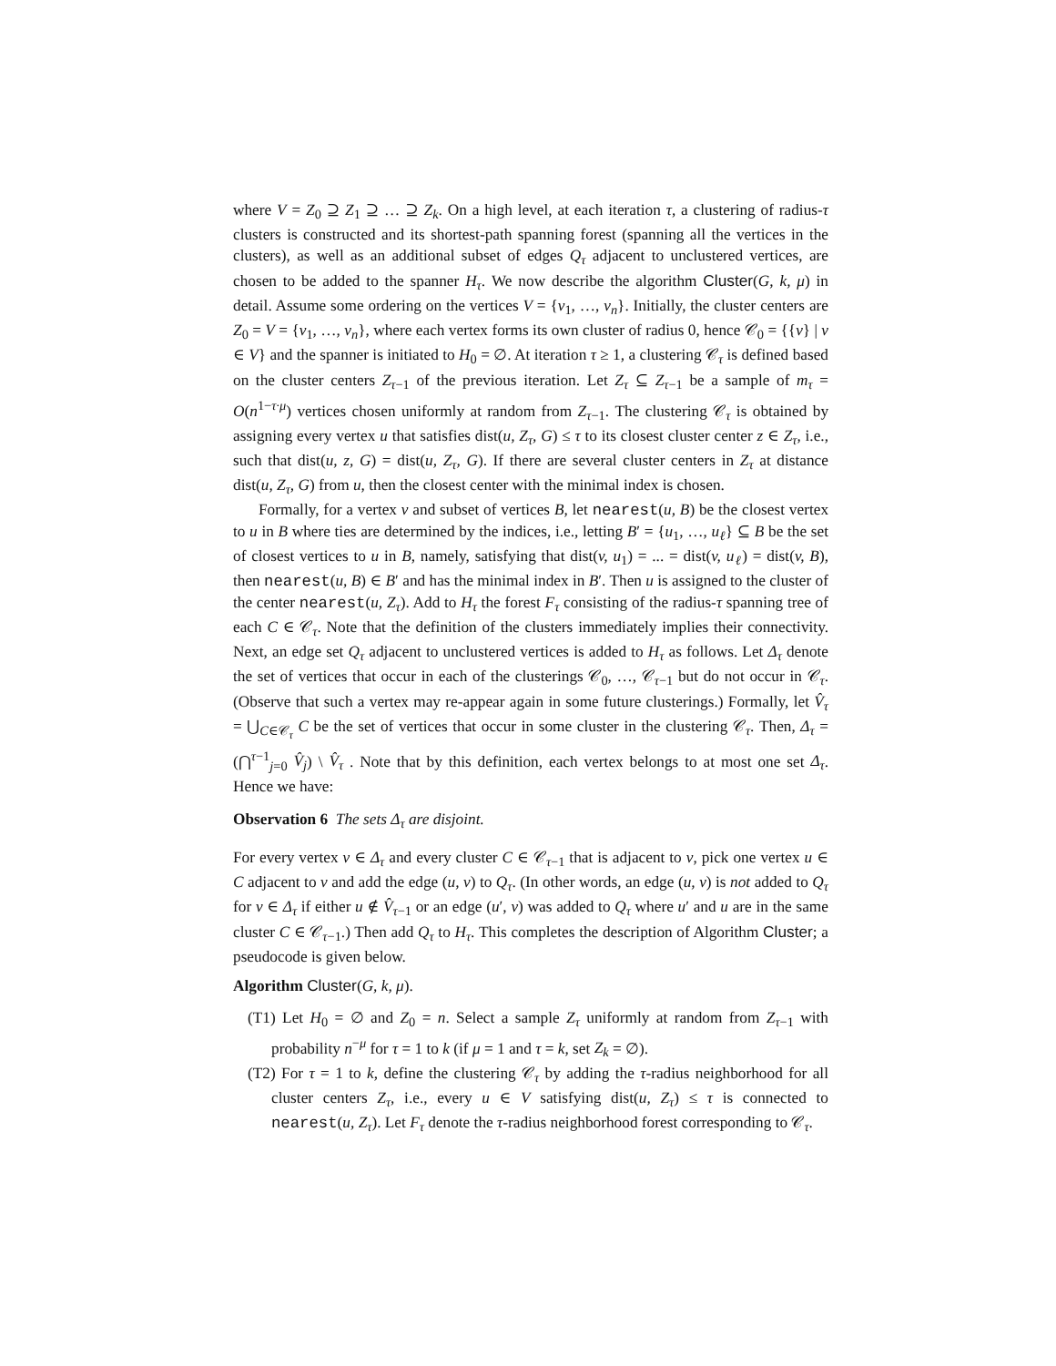where V = Z<sub>0</sub> ⊇ Z<sub>1</sub> ⊇ … ⊇ Z<sub>k</sub>. On a high level, at each iteration τ, a clustering of radius-τ clusters is constructed and its shortest-path spanning forest (spanning all the vertices in the clusters), as well as an additional subset of edges Q<sub>τ</sub> adjacent to unclustered vertices, are chosen to be added to the spanner H<sub>τ</sub>. We now describe the algorithm Cluster(G, k, μ) in detail. Assume some ordering on the vertices V = {v<sub>1</sub>, …, v<sub>n</sub>}. Initially, the cluster centers are Z<sub>0</sub> = V = {v<sub>1</sub>, …, v<sub>n</sub>}, where each vertex forms its own cluster of radius 0, hence 𝒞<sub>0</sub> = {{v} | v ∈ V} and the spanner is initiated to H<sub>0</sub> = ∅. At iteration τ ≥ 1, a clustering 𝒞<sub>τ</sub> is defined based on the cluster centers Z<sub>τ−1</sub> of the previous iteration. Let Z<sub>τ</sub> ⊆ Z<sub>τ−1</sub> be a sample of m<sub>τ</sub> = O(n<sup>1−τ·μ</sup>) vertices chosen uniformly at random from Z<sub>τ−1</sub>. The clustering 𝒞<sub>τ</sub> is obtained by assigning every vertex u that satisfies dist(u, Z<sub>τ</sub>, G) ≤ τ to its closest cluster center z ∈ Z<sub>τ</sub>, i.e., such that dist(u, z, G) = dist(u, Z<sub>τ</sub>, G). If there are several cluster centers in Z<sub>τ</sub> at distance dist(u, Z<sub>τ</sub>, G) from u, then the closest center with the minimal index is chosen.
Formally, for a vertex v and subset of vertices B, let nearest(u, B) be the closest vertex to u in B where ties are determined by the indices, i.e., letting B′ = {u<sub>1</sub>, …, u<sub>ℓ</sub>} ⊆ B be the set of closest vertices to u in B, namely, satisfying that dist(v, u<sub>1</sub>) = ... = dist(v, u<sub>ℓ</sub>) = dist(v, B), then nearest(u, B) ∈ B′ and has the minimal index in B′. Then u is assigned to the cluster of the center nearest(u, Z<sub>τ</sub>). Add to H<sub>τ</sub> the forest F<sub>τ</sub> consisting of the radius-τ spanning tree of each C ∈ 𝒞<sub>τ</sub>. Note that the definition of the clusters immediately implies their connectivity. Next, an edge set Q<sub>τ</sub> adjacent to unclustered vertices is added to H<sub>τ</sub> as follows. Let Δ<sub>τ</sub> denote the set of vertices that occur in each of the clusterings 𝒞<sub>0</sub>, …, 𝒞<sub>τ−1</sub> but do not occur in 𝒞<sub>τ</sub>. (Observe that such a vertex may re-appear again in some future clusterings.) Formally, let V̂<sub>τ</sub> = ⋃<sub>C∈𝒞<sub>τ</sub></sub> C be the set of vertices that occur in some cluster in the clustering 𝒞<sub>τ</sub>. Then, Δ<sub>τ</sub> = (⋂<sup>τ−1</sup><sub>j=0</sub> V̂<sub>j</sub>) \ V̂<sub>τ</sub> . Note that by this definition, each vertex belongs to at most one set Δ<sub>τ</sub>. Hence we have:
Observation 6 The sets Δ<sub>τ</sub> are disjoint.
For every vertex v ∈ Δ<sub>τ</sub> and every cluster C ∈ 𝒞<sub>τ−1</sub> that is adjacent to v, pick one vertex u ∈ C adjacent to v and add the edge (u, v) to Q<sub>τ</sub>. (In other words, an edge (u, v) is not added to Q<sub>τ</sub> for v ∈ Δ<sub>τ</sub> if either u ∉ V̂<sub>τ−1</sub> or an edge (u′, v) was added to Q<sub>τ</sub> where u′ and u are in the same cluster C ∈ 𝒞<sub>τ−1</sub>.) Then add Q<sub>τ</sub> to H<sub>τ</sub>. This completes the description of Algorithm Cluster; a pseudocode is given below.
Algorithm Cluster(G, k, μ).
(T1) Let H<sub>0</sub> = ∅ and Z<sub>0</sub> = n. Select a sample Z<sub>τ</sub> uniformly at random from Z<sub>τ−1</sub> with probability n<sup>−μ</sup> for τ = 1 to k (if μ = 1 and τ = k, set Z<sub>k</sub> = ∅).
(T2) For τ = 1 to k, define the clustering 𝒞<sub>τ</sub> by adding the τ-radius neighborhood for all cluster centers Z<sub>τ</sub>, i.e., every u ∈ V satisfying dist(u, Z<sub>τ</sub>) ≤ τ is connected to nearest(u, Z<sub>τ</sub>). Let F<sub>τ</sub> denote the τ-radius neighborhood forest corresponding to 𝒞<sub>τ</sub>.